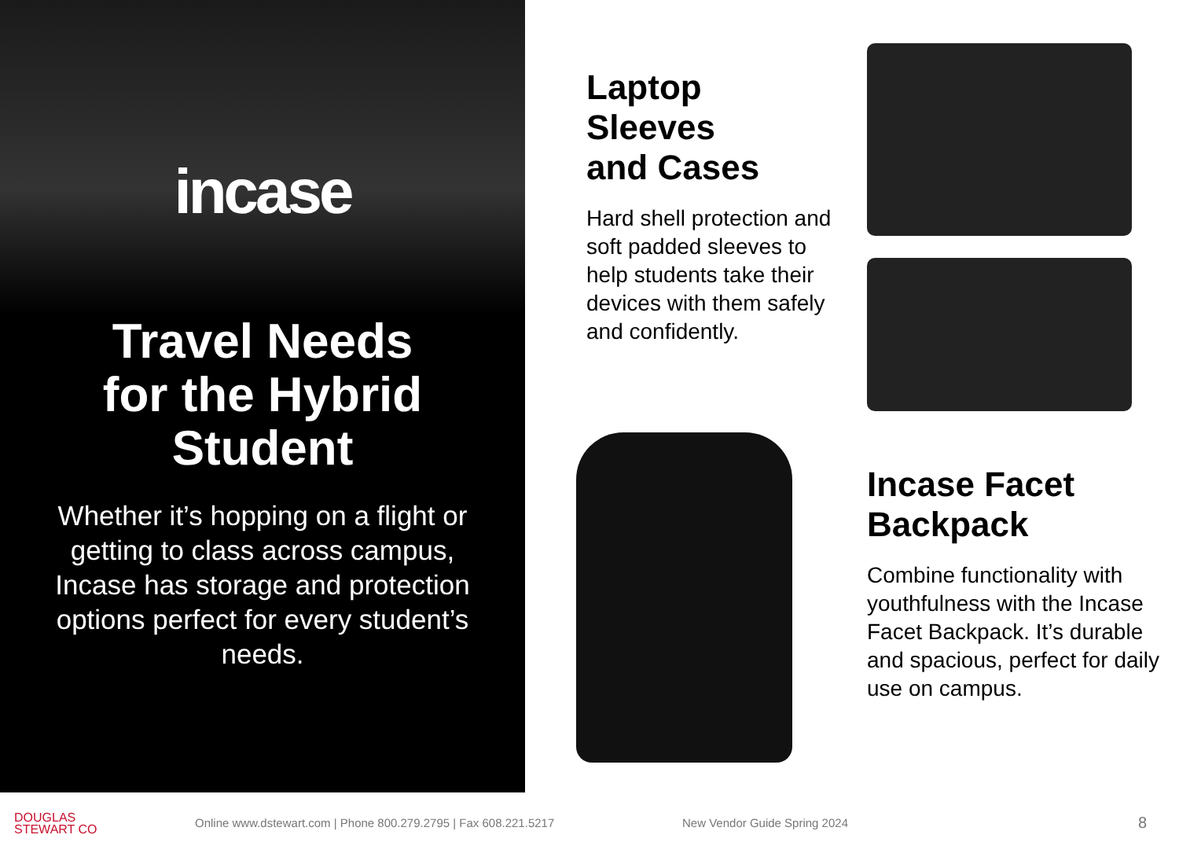incase
Travel Needs
for the Hybrid
Student
Whether it’s hopping on a flight or getting to class across campus, Incase has storage and protection options perfect for every student’s needs.
Laptop
Sleeves
and Cases
Hard shell protection and soft padded sleeves to help students take their devices with them safely and confidently.
Incase Facet
Backpack
Combine functionality with youthfulness with the Incase Facet Backpack. It’s durable and spacious, perfect for daily use on campus.
DOUGLAS
STEWART CO
Online www.dstewart.com | Phone 800.279.2795 | Fax 608.221.5217 New Vendor Guide Spring 2024
8